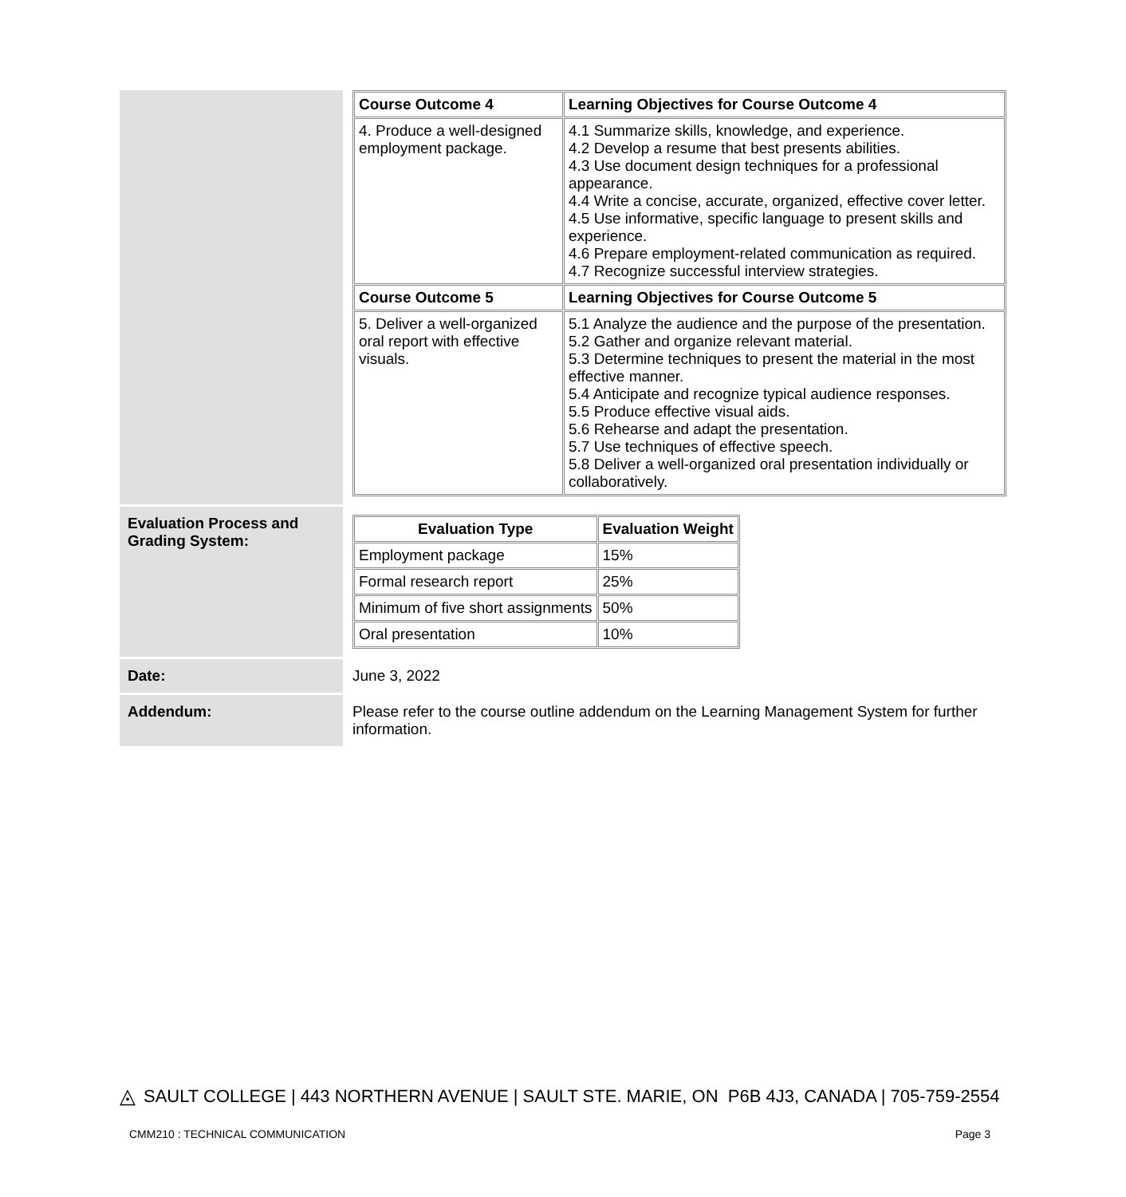| | / Course Outcome 4 / Learning Objectives for Course Outcome 4 / / --- / --- / / 4. Produce a well-designed employment package. / 4.1 Summarize skills, knowledge, and experience. 4.2 Develop a resume that best presents abilities. 4.3 Use document design techniques for a professional appearance. 4.4 Write a concise, accurate, organized, effective cover letter. 4.5 Use informative, specific language to present skills and experience. 4.6 Prepare employment-related communication as required. 4.7 Recognize successful interview strategies. / / Course Outcome 5 / Learning Objectives for Course Outcome 5 / / 5. Deliver a well-organized oral report with effective visuals. / 5.1 Analyze the audience and the purpose of the presentation. 5.2 Gather and organize relevant material. 5.3 Determine techniques to present the material in the most effective manner. 5.4 Anticipate and recognize typical audience responses. 5.5 Produce effective visual aids. 5.6 Rehearse and adapt the presentation. 5.7 Use techniques of effective speech. 5.8 Deliver a well-organized oral presentation individually or collaboratively. / |
| Evaluation Process and Grading System: | / Evaluation Type / Evaluation Weight / / --- / --- / / Employment package / 15% / / Formal research report / 25% / / Minimum of five short assignments / 50% / / Oral presentation / 10% / |
| Date: | June 3, 2022 |
| Addendum: | Please refer to the course outline addendum on the Learning Management System for further information. |
◬ SAULT COLLEGE | 443 NORTHERN AVENUE | SAULT STE. MARIE, ON P6B 4J3, CANADA | 705-759-2554
CMM210 : TECHNICAL COMMUNICATION Page 3